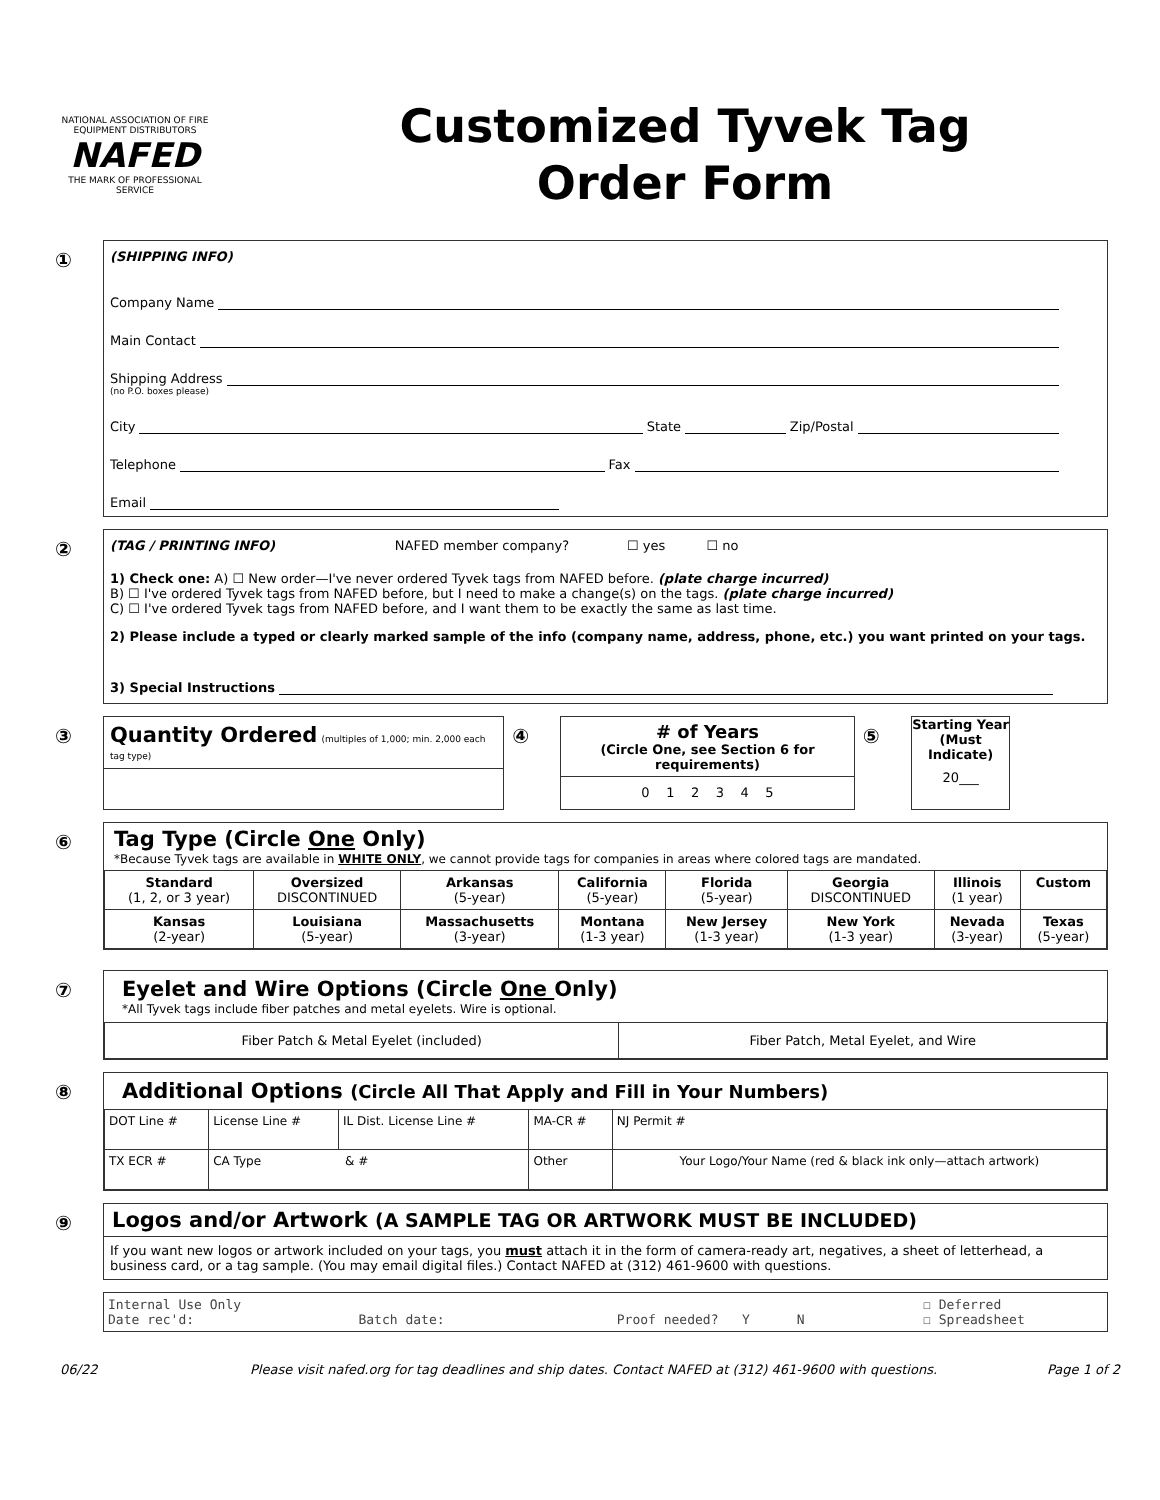NATIONAL ASSOCIATION OF FIRE EQUIPMENT DISTRIBUTORS
NAFED
THE MARK OF PROFESSIONAL SERVICE
Customized Tyvek Tag
Order Form
①
(SHIPPING INFO)
Company Name
Main Contact
Shipping Address
(no P.O. boxes please)
City State Zip/Postal
Telephone Fax
Email
②
(TAG / PRINTING INFO) NAFED member company? ☐ yes ☐ no
1) Check one: A) ☐ New order—I've never ordered Tyvek tags from NAFED before. (plate charge incurred)
B) ☐ I've ordered Tyvek tags from NAFED before, but I need to make a change(s) on the tags. (plate charge incurred)
C) ☐ I've ordered Tyvek tags from NAFED before, and I want them to be exactly the same as last time.
2) Please include a typed or clearly marked sample of the info (company name, address, phone, etc.) you want printed on your tags.
3) Special Instructions
③ Quantity Ordered (multiples of 1,000; min. 2,000 each tag type)
④
# of Years
(Circle One, see Section 6 for requirements)
0 1 2 3 4 5
⑤
Starting Year (Must Indicate)
20___
⑥
Tag Type (Circle One Only)
*Because Tyvek tags are available in WHITE ONLY, we cannot provide tags for companies in areas where colored tags are mandated.
| Standard (1, 2, or 3 year) | Oversized DISCONTINUED | Arkansas (5-year) | California (5-year) | Florida (5-year) | Georgia DISCONTINUED | Illinois (1 year) | Custom |
| Kansas (2-year) | Louisiana (5-year) | Massachusetts (3-year) | Montana (1-3 year) | New Jersey (1-3 year) | New York (1-3 year) | Nevada (3-year) | Texas (5-year) |
⑦ Eyelet and Wire Options (Circle One Only)
*All Tyvek tags include fiber patches and metal eyelets. Wire is optional.
| Fiber Patch & Metal Eyelet (included) | Fiber Patch, Metal Eyelet, and Wire |
⑧ Additional Options (Circle All That Apply and Fill in Your Numbers)
| DOT Line # | License Line # | IL Dist. License Line # | MA-CR # | NJ Permit # |
| TX ECR # | CA Type & # | | Other | Your Logo/Your Name (red & black ink only—attach artwork) |
⑨
Logos and/or Artwork (A SAMPLE TAG OR ARTWORK MUST BE INCLUDED)
If you want new logos or artwork included on your tags, you must attach it in the form of camera-ready art, negatives, a sheet of letterhead, a business card, or a tag sample. (You may email digital files.) Contact NAFED at (312) 461-9600 with questions.
Internal Use Only
Date rec'd: Batch date: Proof needed? Y N
☐ Deferred
☐ Spreadsheet
06/22 Please visit nafed.org for tag deadlines and ship dates. Contact NAFED at (312) 461-9600 with questions. Page 1 of 2